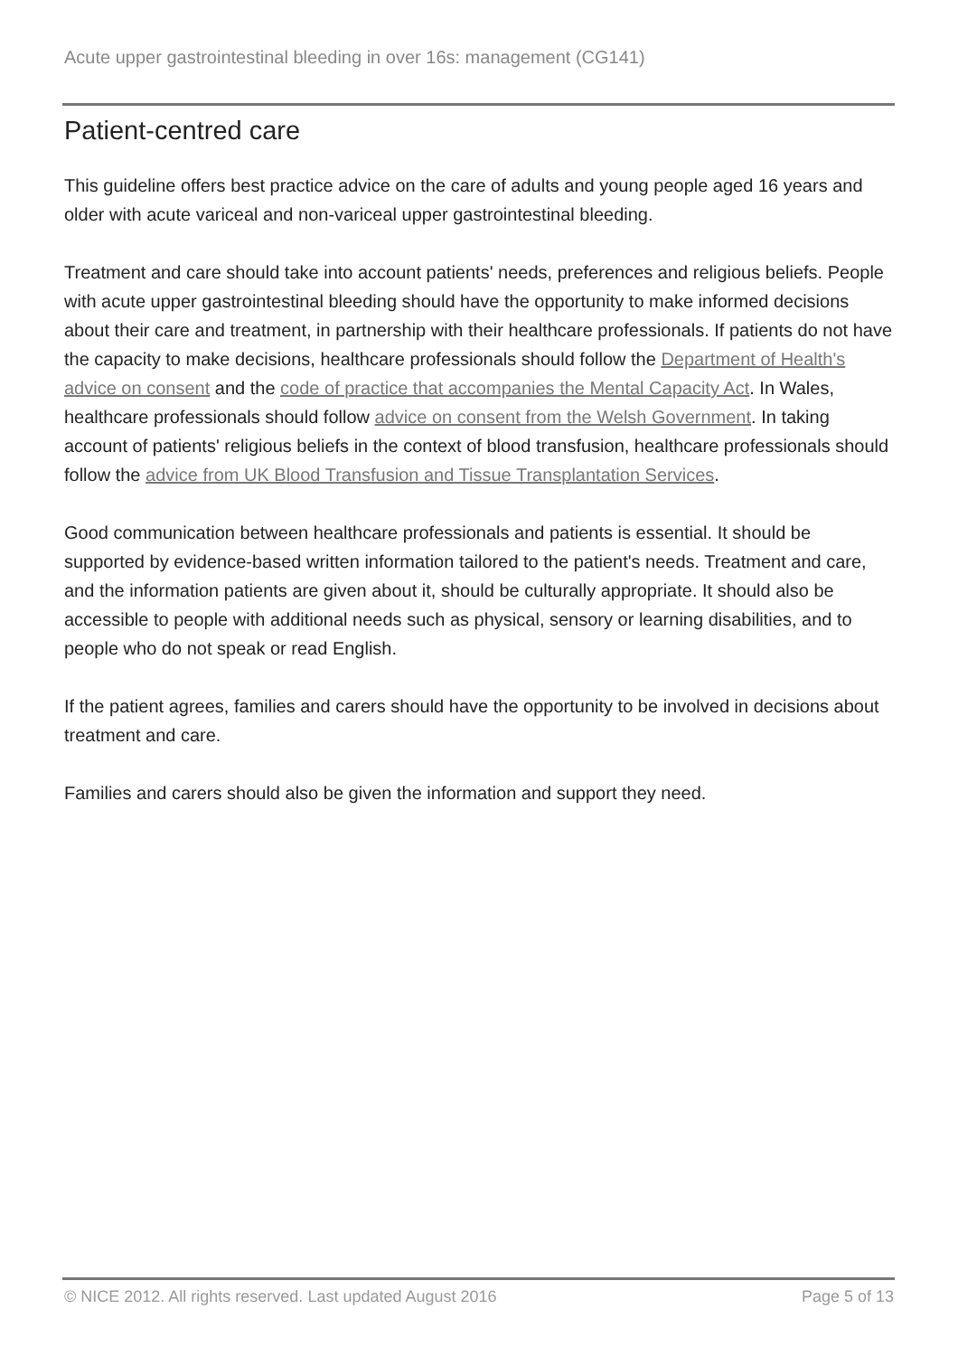Acute upper gastrointestinal bleeding in over 16s: management (CG141)
Patient-centred care
This guideline offers best practice advice on the care of adults and young people aged 16 years and older with acute variceal and non-variceal upper gastrointestinal bleeding.
Treatment and care should take into account patients' needs, preferences and religious beliefs. People with acute upper gastrointestinal bleeding should have the opportunity to make informed decisions about their care and treatment, in partnership with their healthcare professionals. If patients do not have the capacity to make decisions, healthcare professionals should follow the Department of Health's advice on consent and the code of practice that accompanies the Mental Capacity Act. In Wales, healthcare professionals should follow advice on consent from the Welsh Government. In taking account of patients' religious beliefs in the context of blood transfusion, healthcare professionals should follow the advice from UK Blood Transfusion and Tissue Transplantation Services.
Good communication between healthcare professionals and patients is essential. It should be supported by evidence-based written information tailored to the patient's needs. Treatment and care, and the information patients are given about it, should be culturally appropriate. It should also be accessible to people with additional needs such as physical, sensory or learning disabilities, and to people who do not speak or read English.
If the patient agrees, families and carers should have the opportunity to be involved in decisions about treatment and care.
Families and carers should also be given the information and support they need.
© NICE 2012. All rights reserved. Last updated August 2016 Page 5 of 13